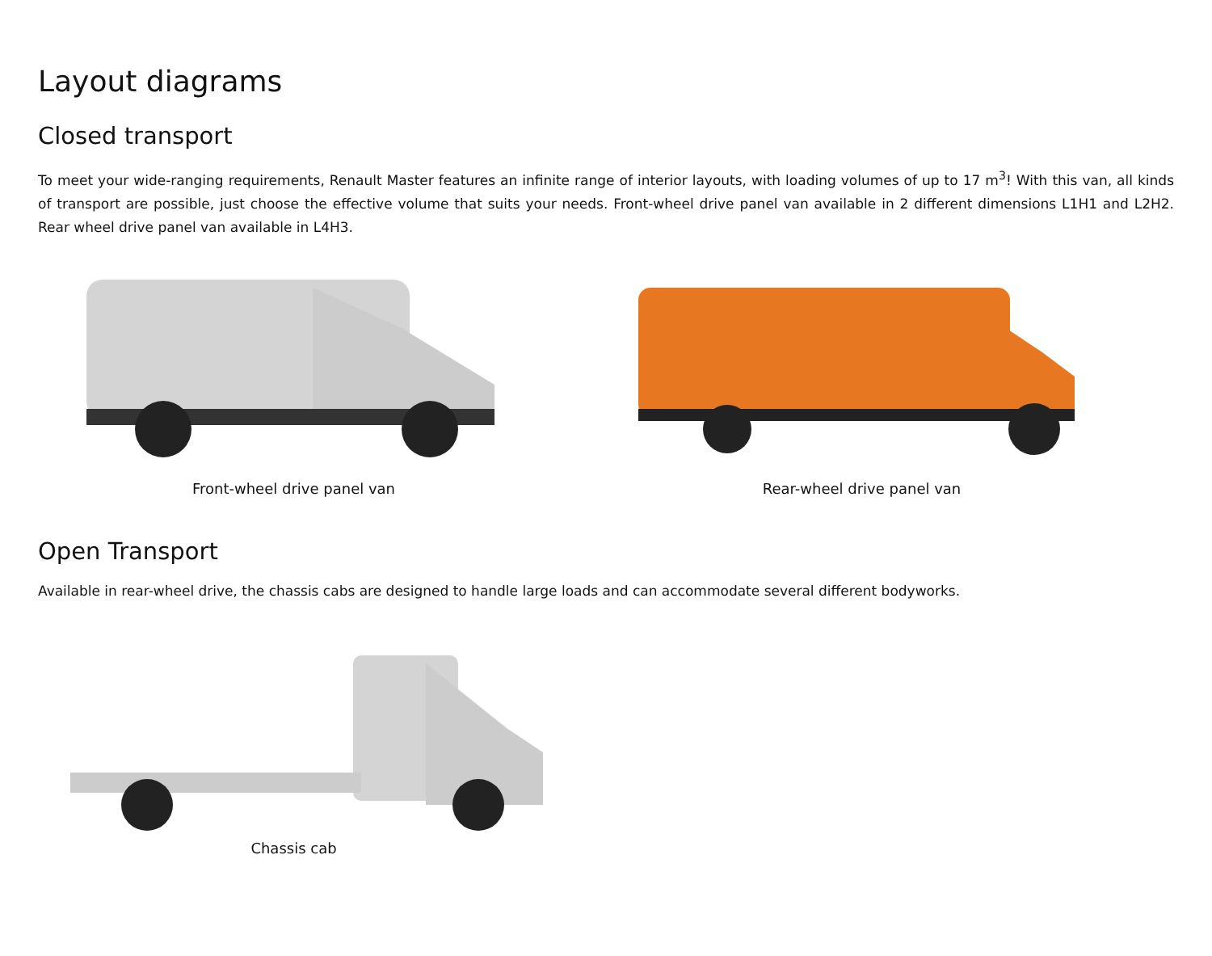Layout diagrams
Closed transport
To meet your wide-ranging requirements, Renault Master features an infinite range of interior layouts, with loading volumes of up to 17 m<sup>3</sup>! With this van, all kinds of transport are possible, just choose the effective volume that suits your needs. Front-wheel drive panel van available in 2 different dimensions L1H1 and L2H2. Rear wheel drive panel van available in L4H3.
Front-wheel drive panel van Rear-wheel drive panel van
Open Transport
Available in rear-wheel drive, the chassis cabs are designed to handle large loads and can accommodate several different bodyworks.
Chassis cab